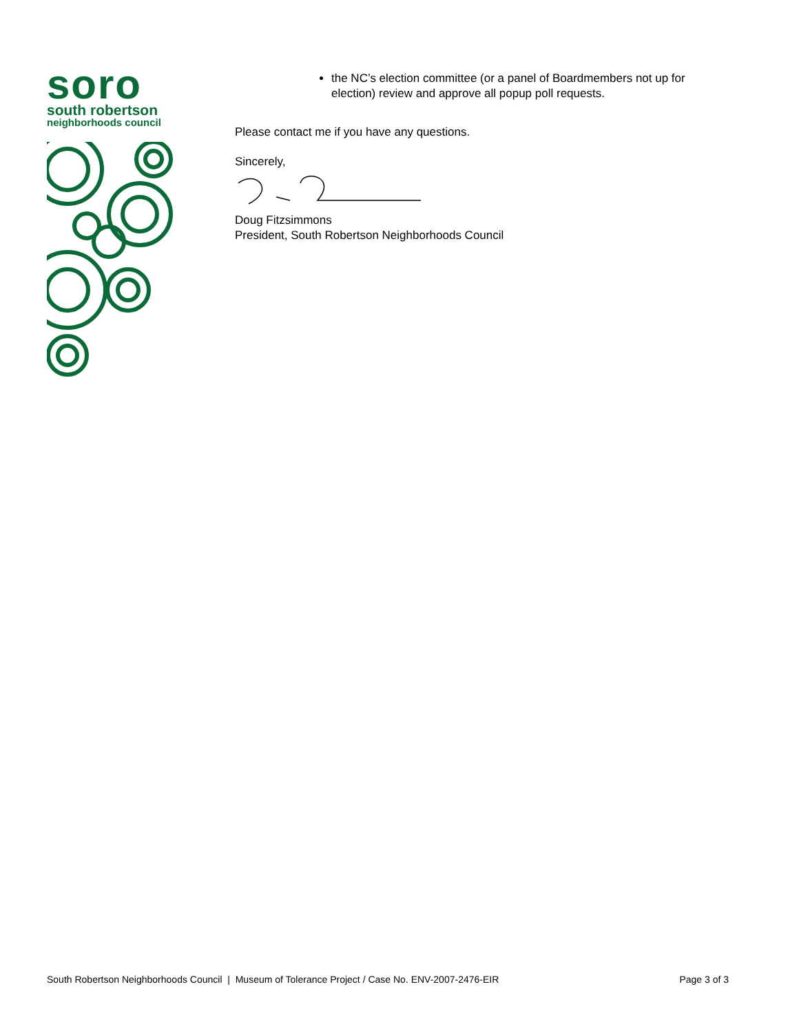soro
south robertson
neighborhoods council
the NC’s election committee (or a panel of Boardmembers not up for election) review and approve all popup poll requests.
Please contact me if you have any questions.
Sincerely,
Doug Fitzsimmons
President, South Robertson Neighborhoods Council
South Robertson Neighborhoods Council | Museum of Tolerance Project / Case No. ENV-2007-2476-EIR Page 3 of 3